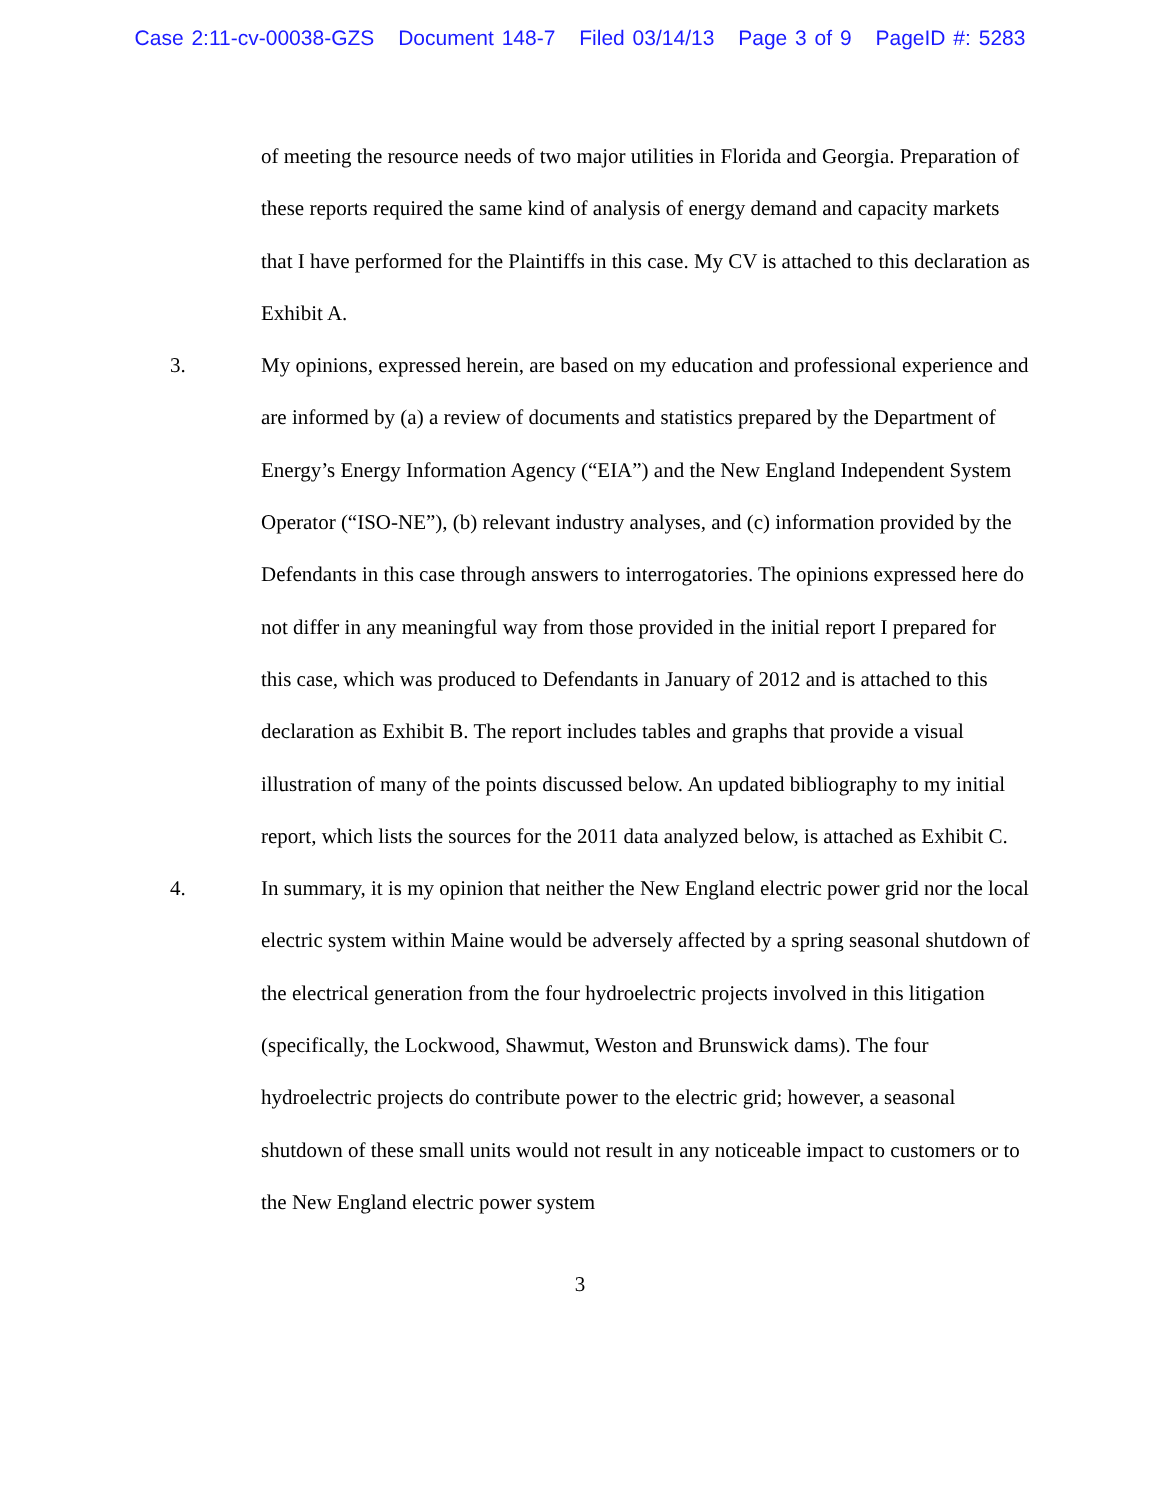Case 2:11-cv-00038-GZS Document 148-7 Filed 03/14/13 Page 3 of 9 PageID #: 5283
of meeting the resource needs of two major utilities in Florida and Georgia. Preparation of these reports required the same kind of analysis of energy demand and capacity markets that I have performed for the Plaintiffs in this case. My CV is attached to this declaration as Exhibit A.
3. My opinions, expressed herein, are based on my education and professional experience and are informed by (a) a review of documents and statistics prepared by the Department of Energy’s Energy Information Agency (“EIA”) and the New England Independent System Operator (“ISO-NE”), (b) relevant industry analyses, and (c) information provided by the Defendants in this case through answers to interrogatories. The opinions expressed here do not differ in any meaningful way from those provided in the initial report I prepared for this case, which was produced to Defendants in January of 2012 and is attached to this declaration as Exhibit B. The report includes tables and graphs that provide a visual illustration of many of the points discussed below. An updated bibliography to my initial report, which lists the sources for the 2011 data analyzed below, is attached as Exhibit C.
4. In summary, it is my opinion that neither the New England electric power grid nor the local electric system within Maine would be adversely affected by a spring seasonal shutdown of the electrical generation from the four hydroelectric projects involved in this litigation (specifically, the Lockwood, Shawmut, Weston and Brunswick dams). The four hydroelectric projects do contribute power to the electric grid; however, a seasonal shutdown of these small units would not result in any noticeable impact to customers or to the New England electric power system
3